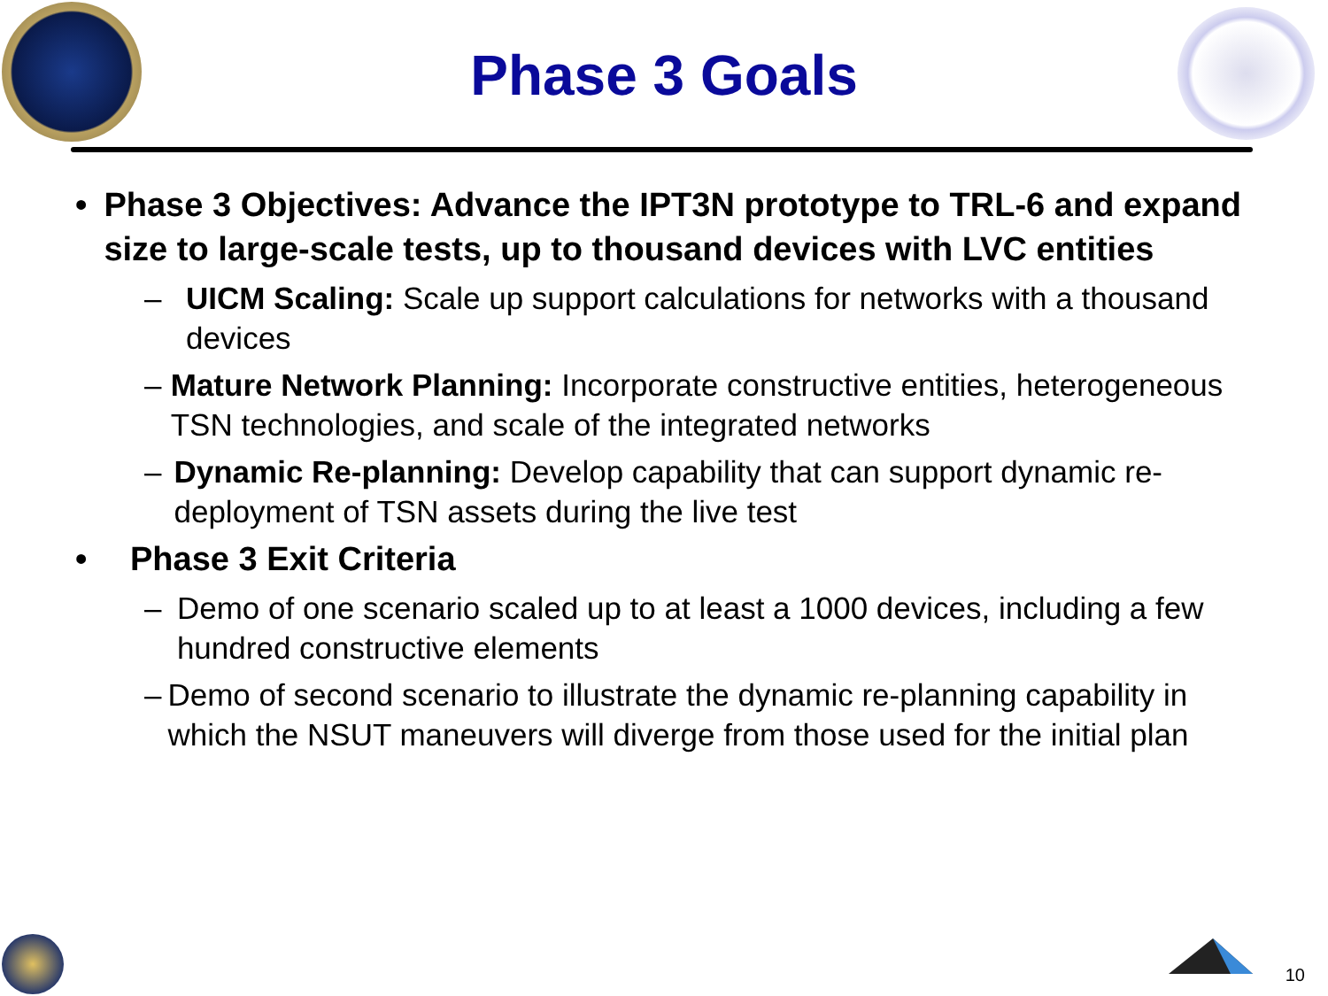Phase 3 Goals
• Phase 3 Objectives: Advance the IPT3N prototype to TRL-6 and expand size to large-scale tests, up to thousand devices with LVC entities
– UICM Scaling: Scale up support calculations for networks with a thousand devices
– Mature Network Planning: Incorporate constructive entities, heterogeneous TSN technologies, and scale of the integrated networks
– Dynamic Re-planning: Develop capability that can support dynamic re-deployment of TSN assets during the live test
• Phase 3 Exit Criteria
– Demo of one scenario scaled up to at least a 1000 devices, including a few hundred constructive elements
– Demo of second scenario to illustrate the dynamic re-planning capability in which the NSUT maneuvers will diverge from those used for the initial plan
10